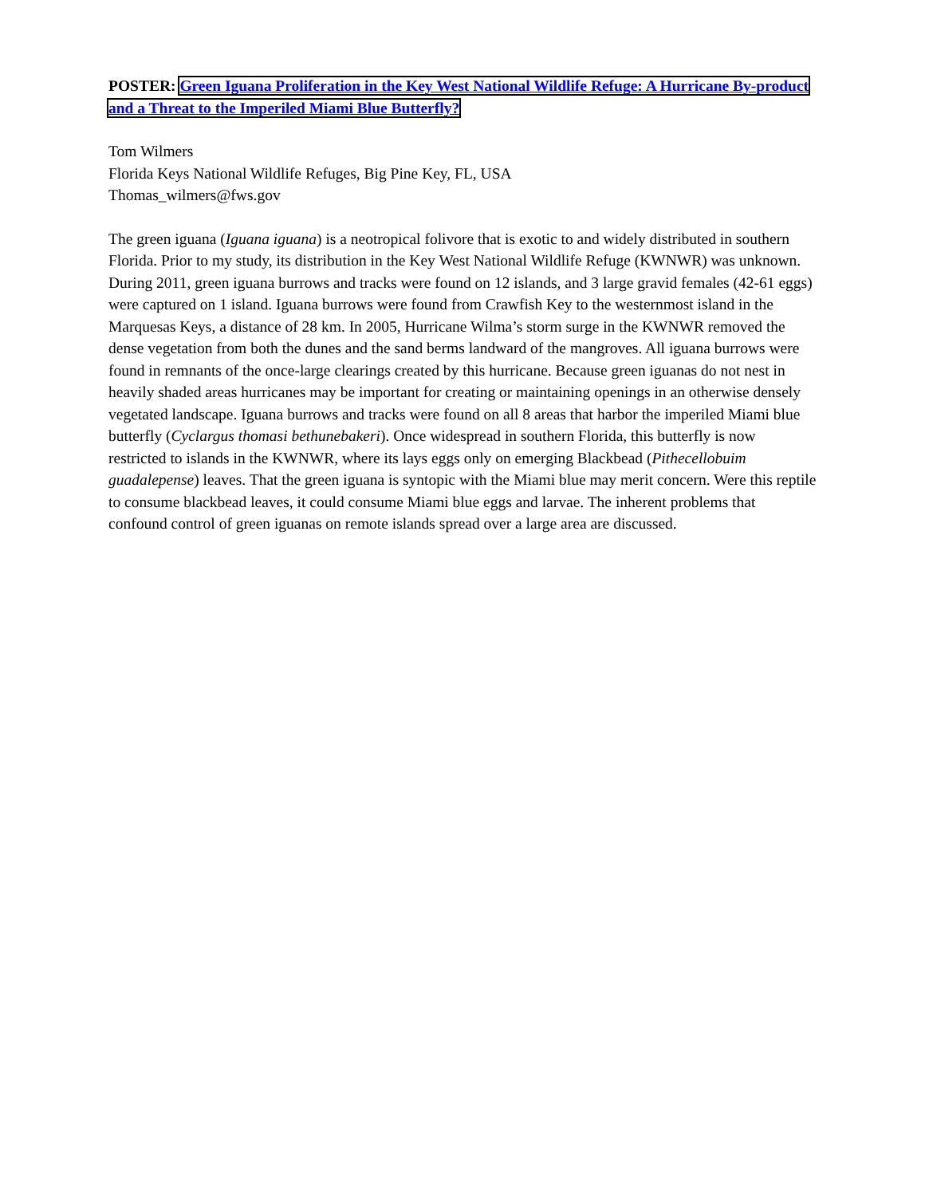POSTER: Green Iguana Proliferation in the Key West National Wildlife Refuge: A Hurricane By-product and a Threat to the Imperiled Miami Blue Butterfly?
Tom Wilmers
Florida Keys National Wildlife Refuges, Big Pine Key, FL, USA
Thomas_wilmers@fws.gov
The green iguana (Iguana iguana) is a neotropical folivore that is exotic to and widely distributed in southern Florida. Prior to my study, its distribution in the Key West National Wildlife Refuge (KWNWR) was unknown. During 2011, green iguana burrows and tracks were found on 12 islands, and 3 large gravid females (42-61 eggs) were captured on 1 island. Iguana burrows were found from Crawfish Key to the westernmost island in the Marquesas Keys, a distance of 28 km. In 2005, Hurricane Wilma’s storm surge in the KWNWR removed the dense vegetation from both the dunes and the sand berms landward of the mangroves. All iguana burrows were found in remnants of the once-large clearings created by this hurricane. Because green iguanas do not nest in heavily shaded areas hurricanes may be important for creating or maintaining openings in an otherwise densely vegetated landscape. Iguana burrows and tracks were found on all 8 areas that harbor the imperiled Miami blue butterfly (Cyclargus thomasi bethunebakeri). Once widespread in southern Florida, this butterfly is now restricted to islands in the KWNWR, where its lays eggs only on emerging Blackbead (Pithecellobuim guadalepense) leaves. That the green iguana is syntopic with the Miami blue may merit concern. Were this reptile to consume blackbead leaves, it could consume Miami blue eggs and larvae. The inherent problems that confound control of green iguanas on remote islands spread over a large area are discussed.